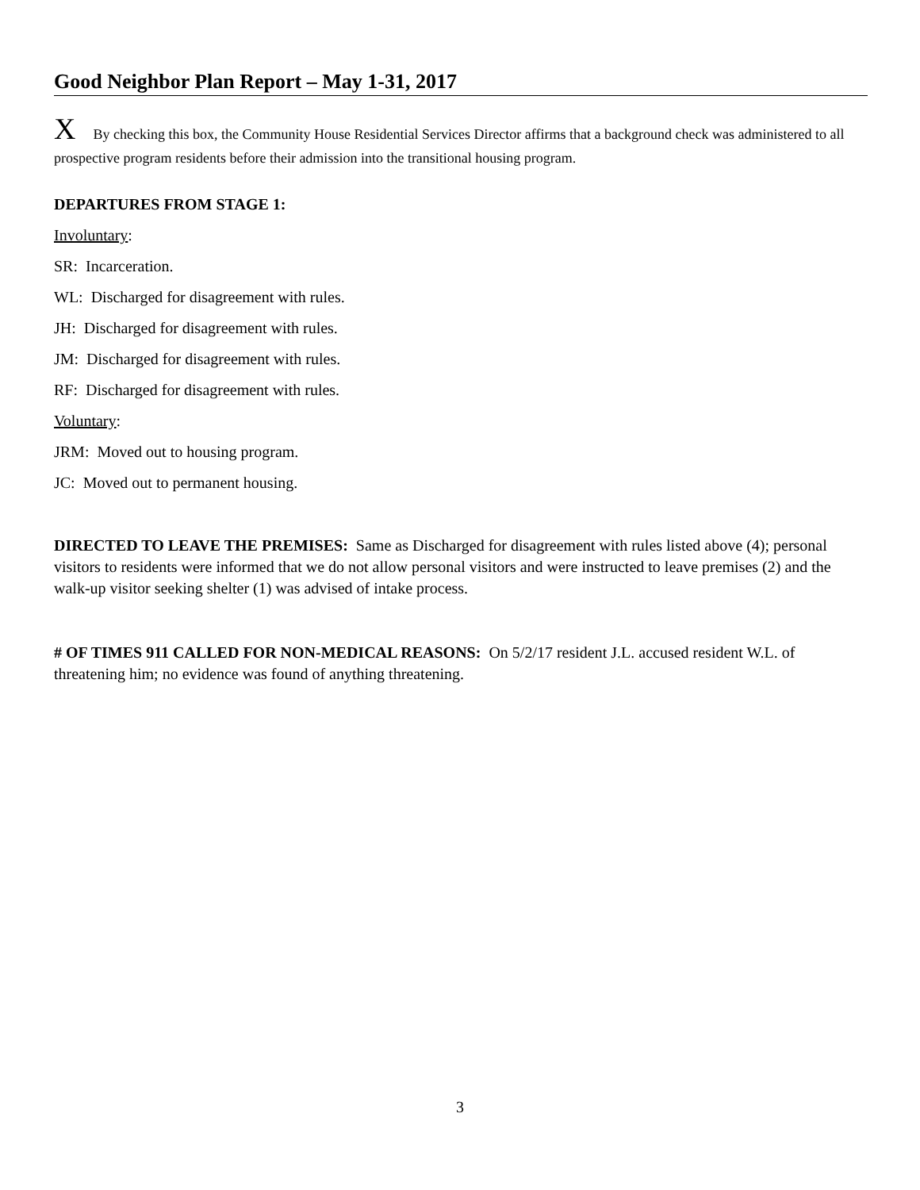Good Neighbor Plan Report – May 1-31, 2017
X By checking this box, the Community House Residential Services Director affirms that a background check was administered to all prospective program residents before their admission into the transitional housing program.
DEPARTURES FROM STAGE 1:
Involuntary:
SR: Incarceration.
WL: Discharged for disagreement with rules.
JH: Discharged for disagreement with rules.
JM: Discharged for disagreement with rules.
RF: Discharged for disagreement with rules.
Voluntary:
JRM: Moved out to housing program.
JC: Moved out to permanent housing.
DIRECTED TO LEAVE THE PREMISES: Same as Discharged for disagreement with rules listed above (4); personal visitors to residents were informed that we do not allow personal visitors and were instructed to leave premises (2) and the walk-up visitor seeking shelter (1) was advised of intake process.
# OF TIMES 911 CALLED FOR NON-MEDICAL REASONS: On 5/2/17 resident J.L. accused resident W.L. of threatening him; no evidence was found of anything threatening.
3